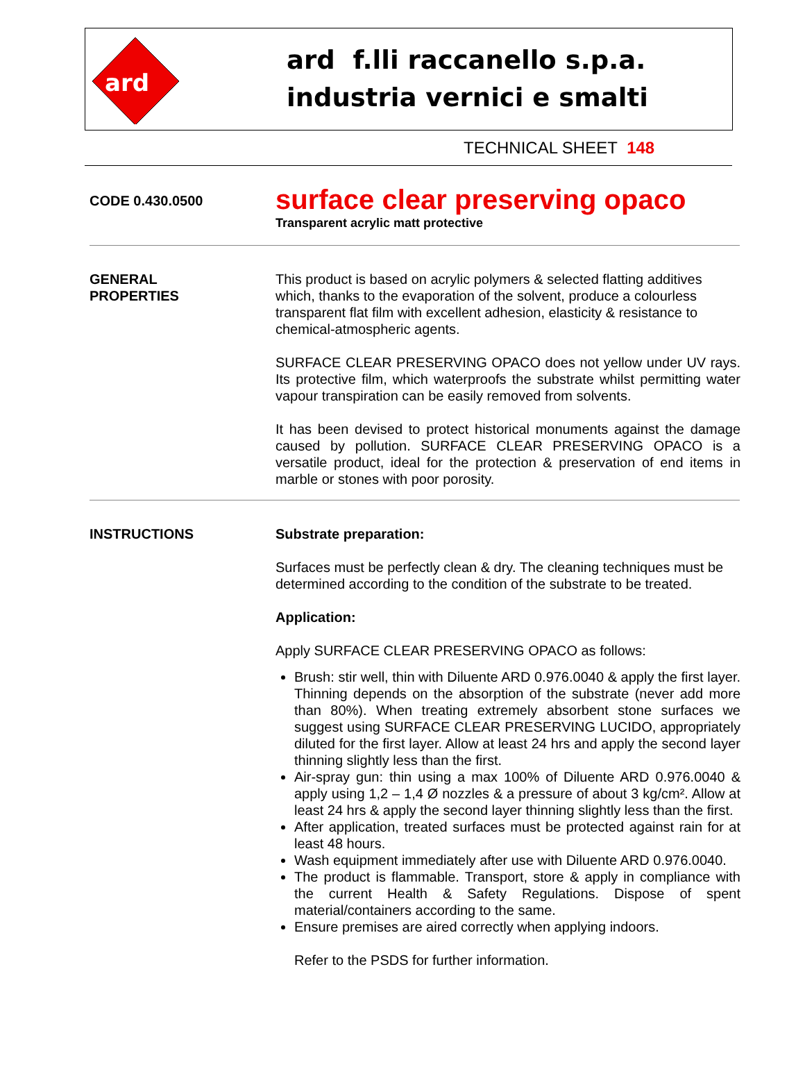ard
ard f.lli raccanello s.p.a.
industria vernici e smalti
TECHNICAL SHEET 148
CODE 0.430.0500
surface clear preserving opaco
Transparent acrylic matt protective
GENERAL
PROPERTIES
This product is based on acrylic polymers & selected flatting additives which, thanks to the evaporation of the solvent, produce a colourless transparent flat film with excellent adhesion, elasticity & resistance to chemical-atmospheric agents.
SURFACE CLEAR PRESERVING OPACO does not yellow under UV rays. Its protective film, which waterproofs the substrate whilst permitting water vapour transpiration can be easily removed from solvents.
It has been devised to protect historical monuments against the damage caused by pollution. SURFACE CLEAR PRESERVING OPACO is a versatile product, ideal for the protection & preservation of end items in marble or stones with poor porosity.
INSTRUCTIONS Substrate preparation:
Surfaces must be perfectly clean & dry. The cleaning techniques must be determined according to the condition of the substrate to be treated.
Application:
Apply SURFACE CLEAR PRESERVING OPACO as follows:
Brush: stir well, thin with Diluente ARD 0.976.0040 & apply the first layer. Thinning depends on the absorption of the substrate (never add more than 80%). When treating extremely absorbent stone surfaces we suggest using SURFACE CLEAR PRESERVING LUCIDO, appropriately diluted for the first layer. Allow at least 24 hrs and apply the second layer thinning slightly less than the first.
Air-spray gun: thin using a max 100% of Diluente ARD 0.976.0040 & apply using 1,2 – 1,4 Ø nozzles & a pressure of about 3 kg/cm². Allow at least 24 hrs & apply the second layer thinning slightly less than the first.
After application, treated surfaces must be protected against rain for at least 48 hours.
Wash equipment immediately after use with Diluente ARD 0.976.0040.
The product is flammable. Transport, store & apply in compliance with the current Health & Safety Regulations. Dispose of spent material/containers according to the same.
Ensure premises are aired correctly when applying indoors.
Refer to the PSDS for further information.